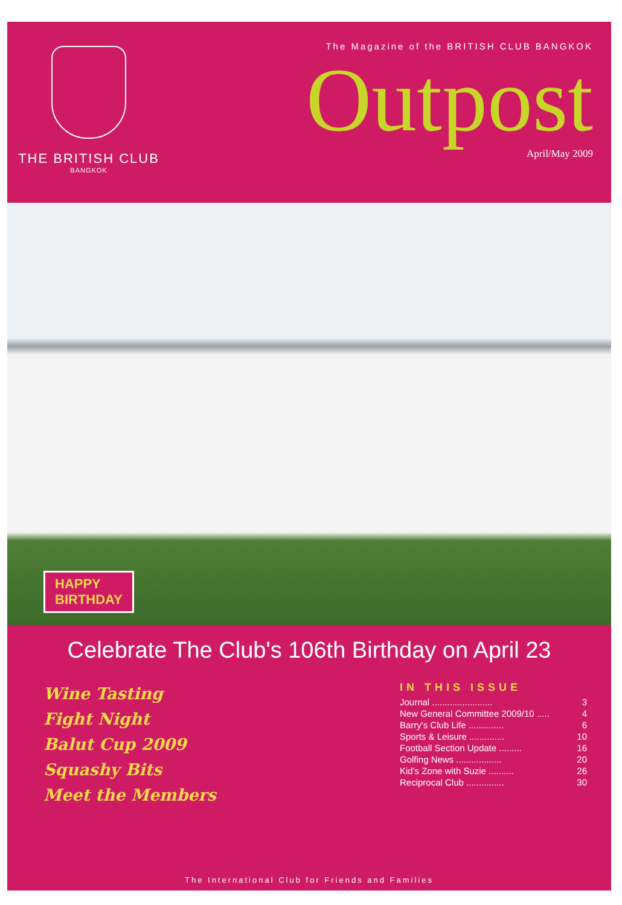THE BRITISH CLUB
BANGKOK
The Magazine of the BRITISH CLUB BANGKOK
Outpost
April/May 2009
HAPPY
BIRTHDAY
Celebrate The Club's 106th Birthday on April 23
Wine Tasting
Fight Night
Balut Cup 2009
Squashy Bits
Meet the Members
IN THIS ISSUE
| Journal ........................ | 3 |
| New General Committee 2009/10 ..... | 4 |
| Barry's Club Life .............. | 6 |
| Sports & Leisure .............. | 10 |
| Football Section Update ......... | 16 |
| Golfing News .................. | 20 |
| Kid's Zone with Suzie .......... | 26 |
| Reciprocal Club ............... | 30 |
The International Club for Friends and Families